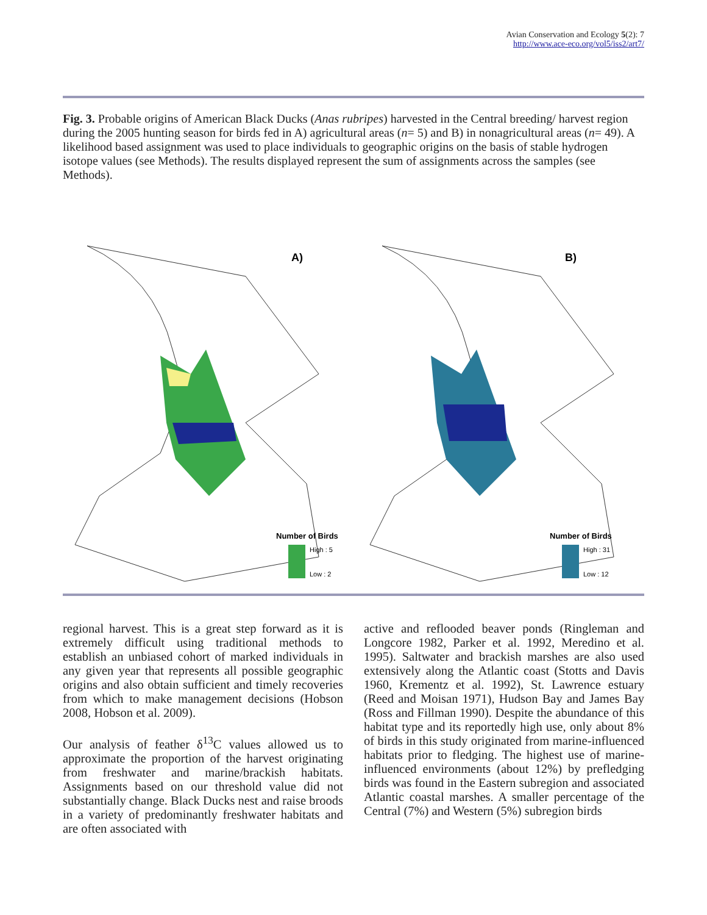Avian Conservation and Ecology 5(2): 7
http://www.ace-eco.org/vol5/iss2/art7/
Fig. 3. Probable origins of American Black Ducks (Anas rubripes) harvested in the Central breeding/ harvest region during the 2005 hunting season for birds fed in A) agricultural areas (n= 5) and B) in nonagricultural areas (n= 49). A likelihood based assignment was used to place individuals to geographic origins on the basis of stable hydrogen isotope values (see Methods). The results displayed represent the sum of assignments across the samples (see Methods).
A)
Number of Birds
High : 5
Low : 2
B)
Number of Birds
High : 31
Low : 12
regional harvest. This is a great step forward as it is extremely difficult using traditional methods to establish an unbiased cohort of marked individuals in any given year that represents all possible geographic origins and also obtain sufficient and timely recoveries from which to make management decisions (Hobson 2008, Hobson et al. 2009).
Our analysis of feather δ<sup>13</sup>C values allowed us to approximate the proportion of the harvest originating from freshwater and marine/brackish habitats. Assignments based on our threshold value did not substantially change. Black Ducks nest and raise broods in a variety of predominantly freshwater habitats and are often associated with
active and reflooded beaver ponds (Ringleman and Longcore 1982, Parker et al. 1992, Meredino et al. 1995). Saltwater and brackish marshes are also used extensively along the Atlantic coast (Stotts and Davis 1960, Krementz et al. 1992), St. Lawrence estuary (Reed and Moisan 1971), Hudson Bay and James Bay (Ross and Fillman 1990). Despite the abundance of this habitat type and its reportedly high use, only about 8% of birds in this study originated from marine-influenced habitats prior to fledging. The highest use of marine-influenced environments (about 12%) by prefledging birds was found in the Eastern subregion and associated Atlantic coastal marshes. A smaller percentage of the Central (7%) and Western (5%) subregion birds